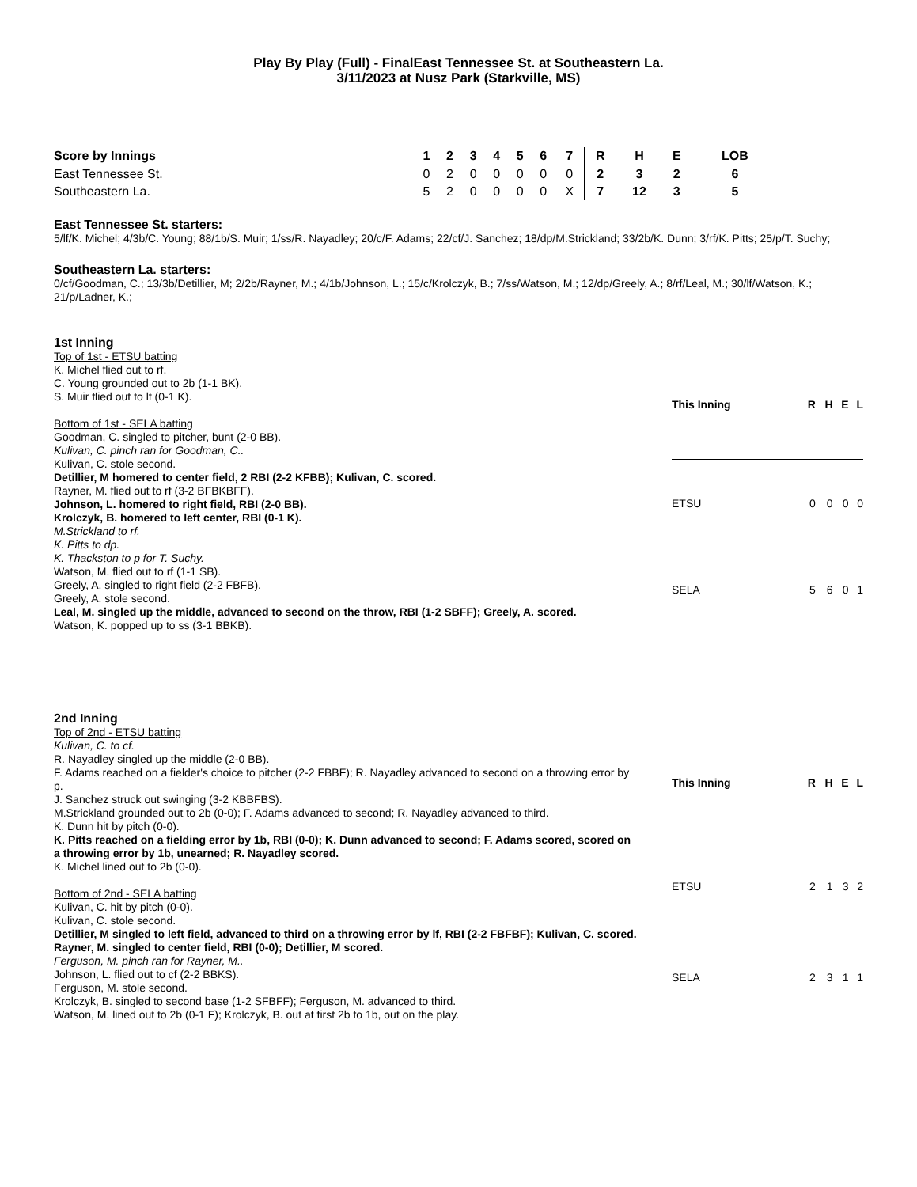Play By Play (Full) - FinalEast Tennessee St. at Southeastern La.
3/11/2023 at Nusz Park (Starkville, MS)
| Score by Innings | 1 | 2 | 3 | 4 | 5 | 6 | 7 | R | H | E | LOB |
| --- | --- | --- | --- | --- | --- | --- | --- | --- | --- | --- | --- |
| East Tennessee St. | 0 | 2 | 0 | 0 | 0 | 0 | 0 | 2 | 3 | 2 | 6 |
| Southeastern La. | 5 | 2 | 0 | 0 | 0 | 0 | X | 7 | 12 | 3 | 5 |
East Tennessee St. starters:
5/lf/K. Michel; 4/3b/C. Young; 88/1b/S. Muir; 1/ss/R. Nayadley; 20/c/F. Adams; 22/cf/J. Sanchez; 18/dp/M.Strickland; 33/2b/K. Dunn; 3/rf/K. Pitts; 25/p/T. Suchy;
Southeastern La. starters:
0/cf/Goodman, C.; 13/3b/Detillier, M; 2/2b/Rayner, M.; 4/1b/Johnson, L.; 15/c/Krolczyk, B.; 7/ss/Watson, M.; 12/dp/Greely, A.; 8/rf/Leal, M.; 30/lf/Watson, K.; 21/p/Ladner, K.;
1st Inning
Top of 1st - ETSU batting
K. Michel flied out to rf.
C. Young grounded out to 2b (1-1 BK).
S. Muir flied out to lf (0-1 K).
Bottom of 1st - SELA batting
Goodman, C. singled to pitcher, bunt (2-0 BB).
Kulivan, C. pinch ran for Goodman, C..
Kulivan, C. stole second.
Detillier, M homered to center field, 2 RBI (2-2 KFBB); Kulivan, C. scored.
Rayner, M. flied out to rf (3-2 BFBKBFF).
Johnson, L. homered to right field, RBI (2-0 BB).
Krolczyk, B. homered to left center, RBI (0-1 K).
M.Strickland to rf.
K. Pitts to dp.
K. Thackston to p for T. Suchy.
Watson, M. flied out to rf (1-1 SB).
Greely, A. singled to right field (2-2 FBFB).
Greely, A. stole second.
Leal, M. singled up the middle, advanced to second on the throw, RBI (1-2 SBFF); Greely, A. scored.
Watson, K. popped up to ss (3-1 BBKB).
| This Inning | R | H | E | L |
| --- | --- | --- | --- | --- |
| ETSU | 0 | 0 | 0 | 0 |
| SELA | 5 | 6 | 0 | 1 |
2nd Inning
Top of 2nd - ETSU batting
Kulivan, C. to cf.
R. Nayadley singled up the middle (2-0 BB).
F. Adams reached on a fielder's choice to pitcher (2-2 FBBF); R. Nayadley advanced to second on a throwing error by p.
J. Sanchez struck out swinging (3-2 KBBFBS).
M.Strickland grounded out to 2b (0-0); F. Adams advanced to second; R. Nayadley advanced to third.
K. Dunn hit by pitch (0-0).
K. Pitts reached on a fielding error by 1b, RBI (0-0); K. Dunn advanced to second; F. Adams scored, scored on a throwing error by 1b, unearned; R. Nayadley scored.
K. Michel lined out to 2b (0-0).
Bottom of 2nd - SELA batting
Kulivan, C. hit by pitch (0-0).
Kulivan, C. stole second.
Detillier, M singled to left field, advanced to third on a throwing error by lf, RBI (2-2 FBFBF); Kulivan, C. scored.
Rayner, M. singled to center field, RBI (0-0); Detillier, M scored.
Ferguson, M. pinch ran for Rayner, M..
Johnson, L. flied out to cf (2-2 BBKS).
Ferguson, M. stole second.
Krolczyk, B. singled to second base (1-2 SFBFF); Ferguson, M. advanced to third.
Watson, M. lined out to 2b (0-1 F); Krolczyk, B. out at first 2b to 1b, out on the play.
| This Inning | R | H | E | L |
| --- | --- | --- | --- | --- |
| ETSU | 2 | 1 | 3 | 2 |
| SELA | 2 | 3 | 1 | 1 |